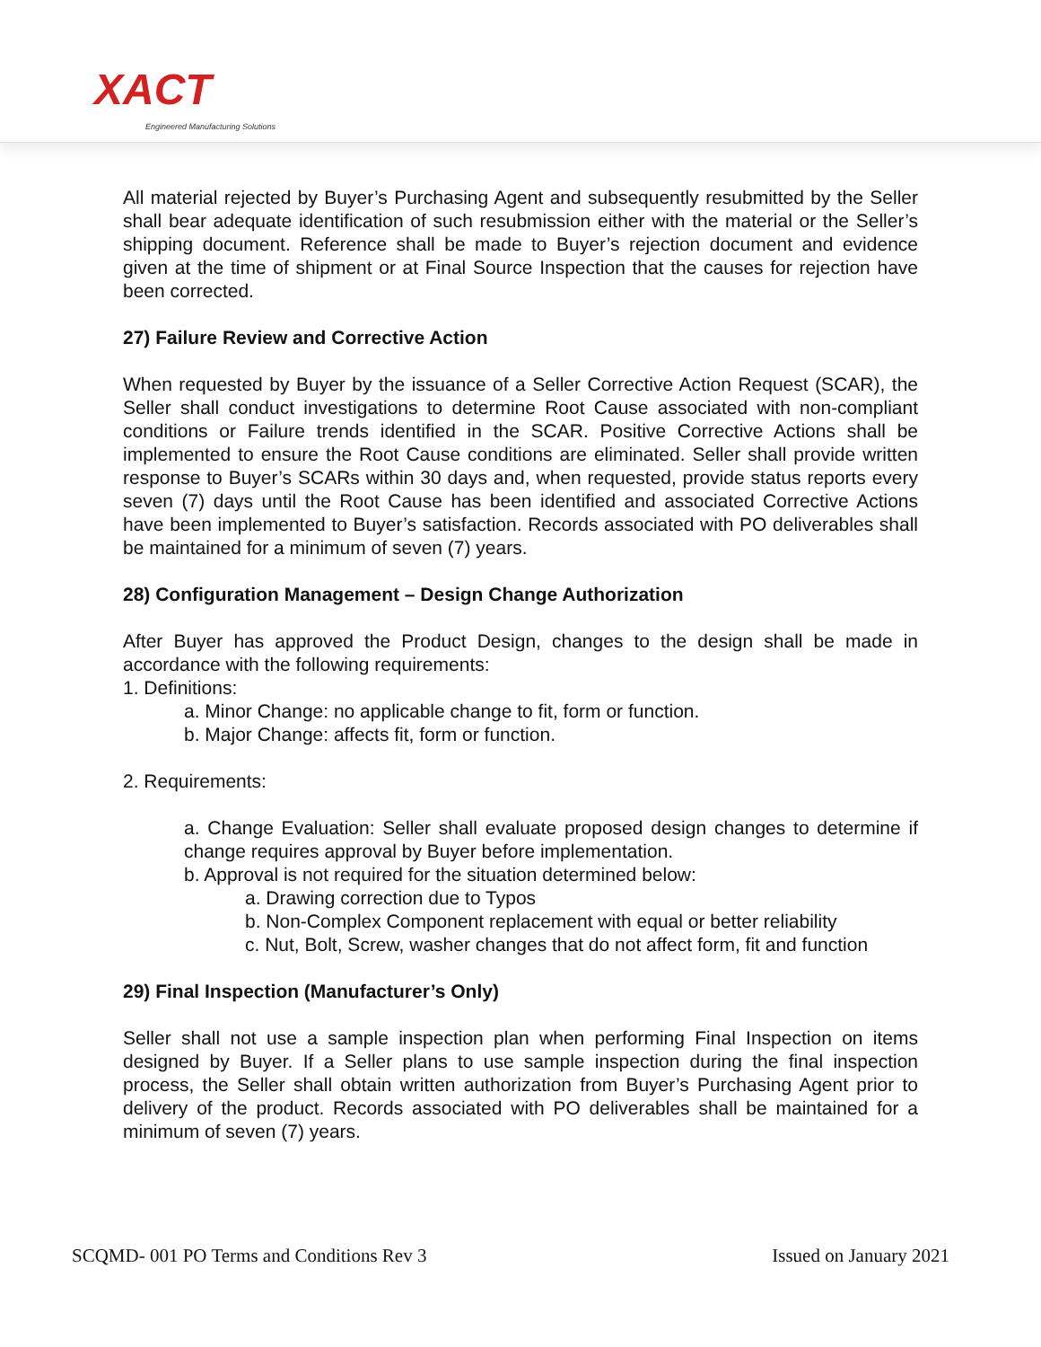XACT
Engineered Manufacturing Solutions
All material rejected by Buyer’s Purchasing Agent and subsequently resubmitted by the Seller shall bear adequate identification of such resubmission either with the material or the Seller’s shipping document. Reference shall be made to Buyer’s rejection document and evidence given at the time of shipment or at Final Source Inspection that the causes for rejection have been corrected.
27) Failure Review and Corrective Action
When requested by Buyer by the issuance of a Seller Corrective Action Request (SCAR), the Seller shall conduct investigations to determine Root Cause associated with non-compliant conditions or Failure trends identified in the SCAR. Positive Corrective Actions shall be implemented to ensure the Root Cause conditions are eliminated. Seller shall provide written response to Buyer’s SCARs within 30 days and, when requested, provide status reports every seven (7) days until the Root Cause has been identified and associated Corrective Actions have been implemented to Buyer’s satisfaction. Records associated with PO deliverables shall be maintained for a minimum of seven (7) years.
28) Configuration Management – Design Change Authorization
After Buyer has approved the Product Design, changes to the design shall be made in accordance with the following requirements:
1. Definitions:
a. Minor Change: no applicable change to fit, form or function.
b. Major Change: affects fit, form or function.
2. Requirements:
a. Change Evaluation: Seller shall evaluate proposed design changes to determine if change requires approval by Buyer before implementation.
b. Approval is not required for the situation determined below:
a. Drawing correction due to Typos
b. Non-Complex Component replacement with equal or better reliability
c. Nut, Bolt, Screw, washer changes that do not affect form, fit and function
29) Final Inspection (Manufacturer’s Only)
Seller shall not use a sample inspection plan when performing Final Inspection on items designed by Buyer. If a Seller plans to use sample inspection during the final inspection process, the Seller shall obtain written authorization from Buyer’s Purchasing Agent prior to delivery of the product. Records associated with PO deliverables shall be maintained for a minimum of seven (7) years.
SCQMD- 001 PO Terms and Conditions Rev 3 Issued on January 2021